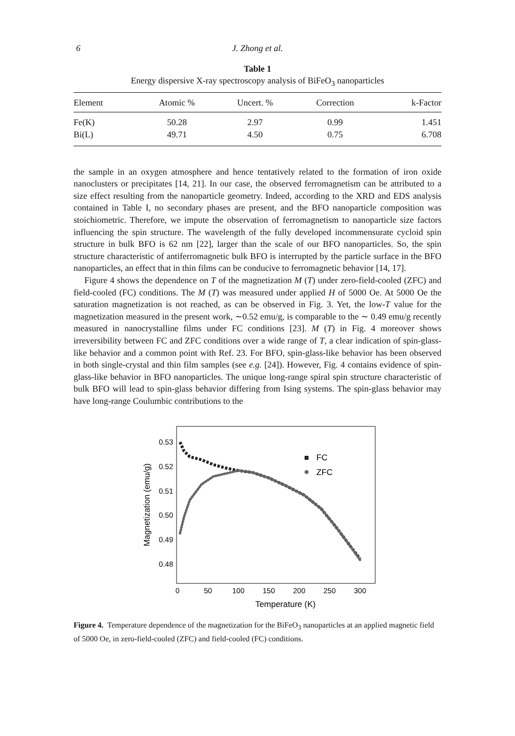6
J. Zhong et al.
Table 1
Energy dispersive X-ray spectroscopy analysis of BiFeO<sub>3</sub> nanoparticles
| Element | Atomic % | Uncert. % | Correction | k-Factor |
| --- | --- | --- | --- | --- |
| Fe(K) | 50.28 | 2.97 | 0.99 | 1.451 |
| Bi(L) | 49.71 | 4.50 | 0.75 | 6.708 |
the sample in an oxygen atmosphere and hence tentatively related to the formation of iron oxide nanoclusters or precipitates [14, 21]. In our case, the observed ferromagnetism can be attributed to a size effect resulting from the nanoparticle geometry. Indeed, according to the XRD and EDS analysis contained in Table I, no secondary phases are present, and the BFO nanoparticle composition was stoichiometric. Therefore, we impute the observation of ferromagnetism to nanoparticle size factors influencing the spin structure. The wavelength of the fully developed incommensurate cycloid spin structure in bulk BFO is 62 nm [22], larger than the scale of our BFO nanoparticles. So, the spin structure characteristic of antiferromagnetic bulk BFO is interrupted by the particle surface in the BFO nanoparticles, an effect that in thin films can be conducive to ferromagnetic behavior [14, 17].
Figure 4 shows the dependence on T of the magnetization M (T) under zero-field-cooled (ZFC) and field-cooled (FC) conditions. The M (T) was measured under applied H of 5000 Oe. At 5000 Oe the saturation magnetization is not reached, as can be observed in Fig. 3. Yet, the low-T value for the magnetization measured in the present work, ∼0.52 emu/g, is comparable to the ∼ 0.49 emu/g recently measured in nanocrystalline films under FC conditions [23]. M (T) in Fig. 4 moreover shows irreversibility between FC and ZFC conditions over a wide range of T, a clear indication of spin-glass-like behavior and a common point with Ref. 23. For BFO, spin-glass-like behavior has been observed in both single-crystal and thin film samples (see e.g. [24]). However, Fig. 4 contains evidence of spin-glass-like behavior in BFO nanoparticles. The unique long-range spiral spin structure characteristic of bulk BFO will lead to spin-glass behavior differing from Ising systems. The spin-glass behavior may have long-range Coulumbic contributions to the
0.53
0.52
0.51
0.50
0.49
0.48
0
50
100
150
200
250
300
Temperature (K)
Magnetization (emu/g)
FC
ZFC
Figure 4. Temperature dependence of the magnetization for the BiFeO<sub>3</sub> nanoparticles at an applied magnetic field of 5000 Oe, in zero-field-cooled (ZFC) and field-cooled (FC) conditions.